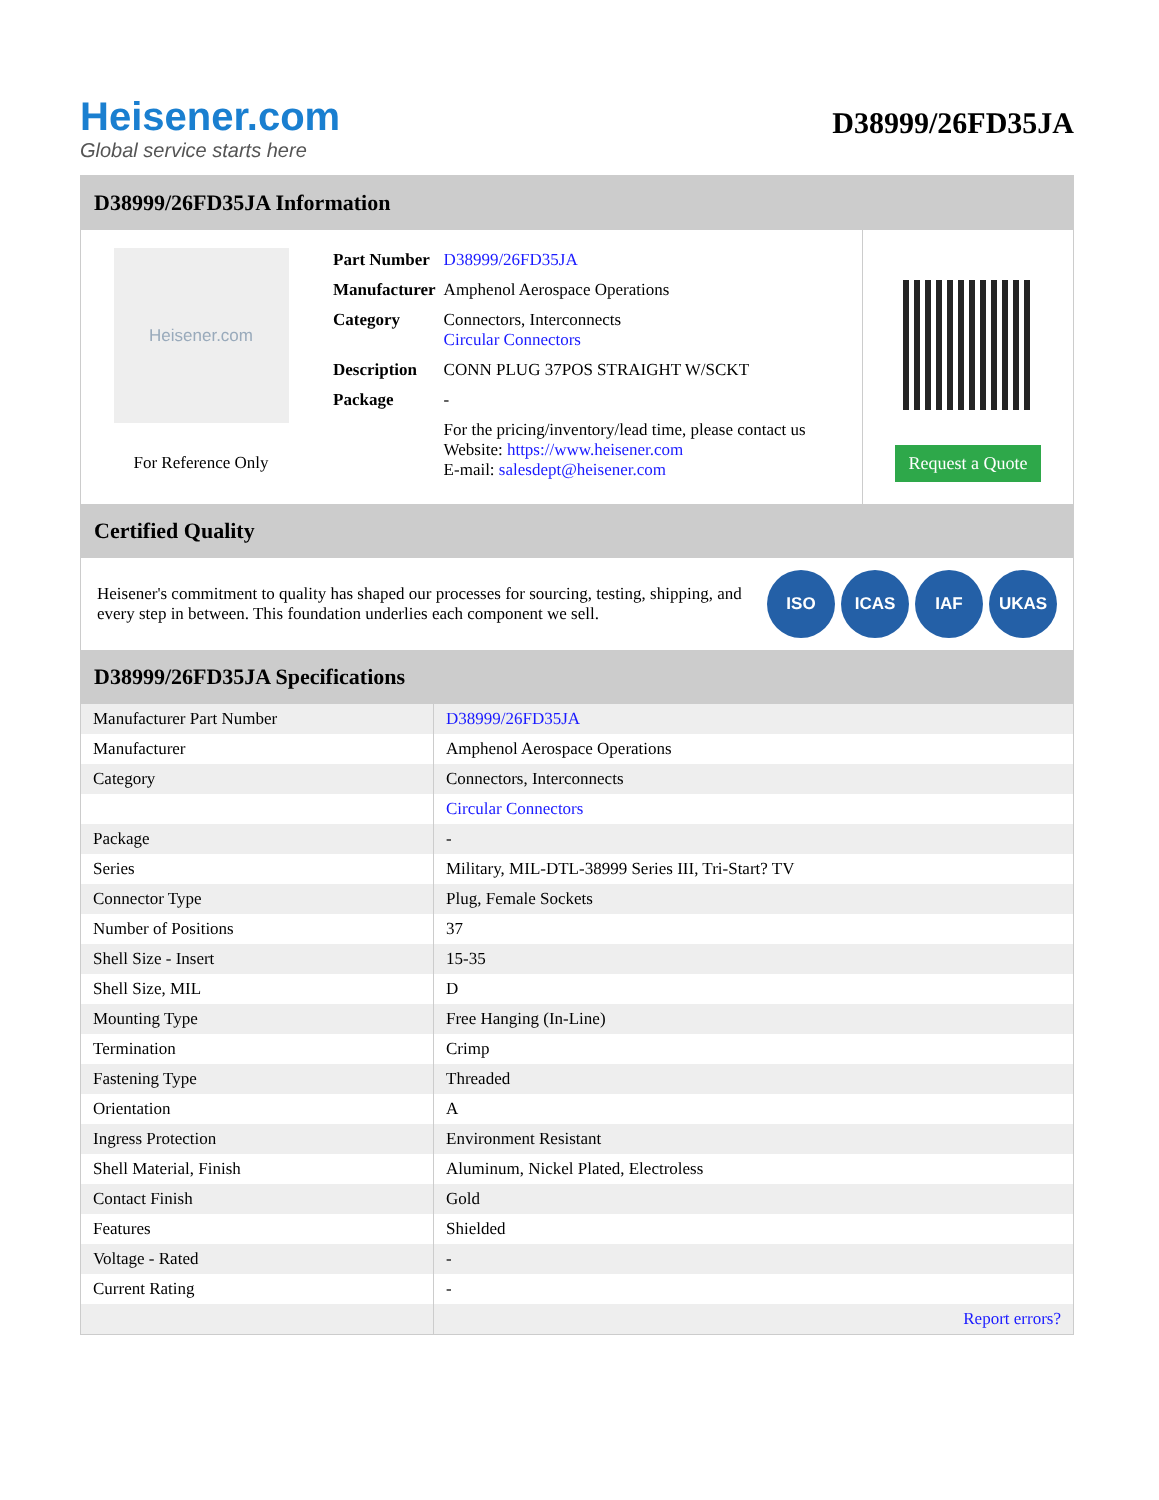Heisener.com
Global service starts here
D38999/26FD35JA
D38999/26FD35JA Information
Heisener.com
For Reference Only
| Part Number | D38999/26FD35JA |
| Manufacturer | Amphenol Aerospace Operations |
| Category | Connectors, Interconnects Circular Connectors |
| Description | CONN PLUG 37POS STRAIGHT W/SCKT |
| Package | - |
| | For the pricing/inventory/lead time, please contact us Website: https://www.heisener.com E-mail: salesdept@heisener.com |
Request a Quote
Certified Quality
Heisener's commitment to quality has shaped our processes for sourcing, testing, shipping, and every step in between. This foundation underlies each component we sell.
ISO ICAS IAF UKAS
D38999/26FD35JA Specifications
| Manufacturer Part Number | D38999/26FD35JA |
| Manufacturer | Amphenol Aerospace Operations |
| Category | Connectors, Interconnects |
| | Circular Connectors |
| Package | - |
| Series | Military, MIL-DTL-38999 Series III, Tri-Start? TV |
| Connector Type | Plug, Female Sockets |
| Number of Positions | 37 |
| Shell Size - Insert | 15-35 |
| Shell Size, MIL | D |
| Mounting Type | Free Hanging (In-Line) |
| Termination | Crimp |
| Fastening Type | Threaded |
| Orientation | A |
| Ingress Protection | Environment Resistant |
| Shell Material, Finish | Aluminum, Nickel Plated, Electroless |
| Contact Finish | Gold |
| Features | Shielded |
| Voltage - Rated | - |
| Current Rating | - |
| | Report errors? |